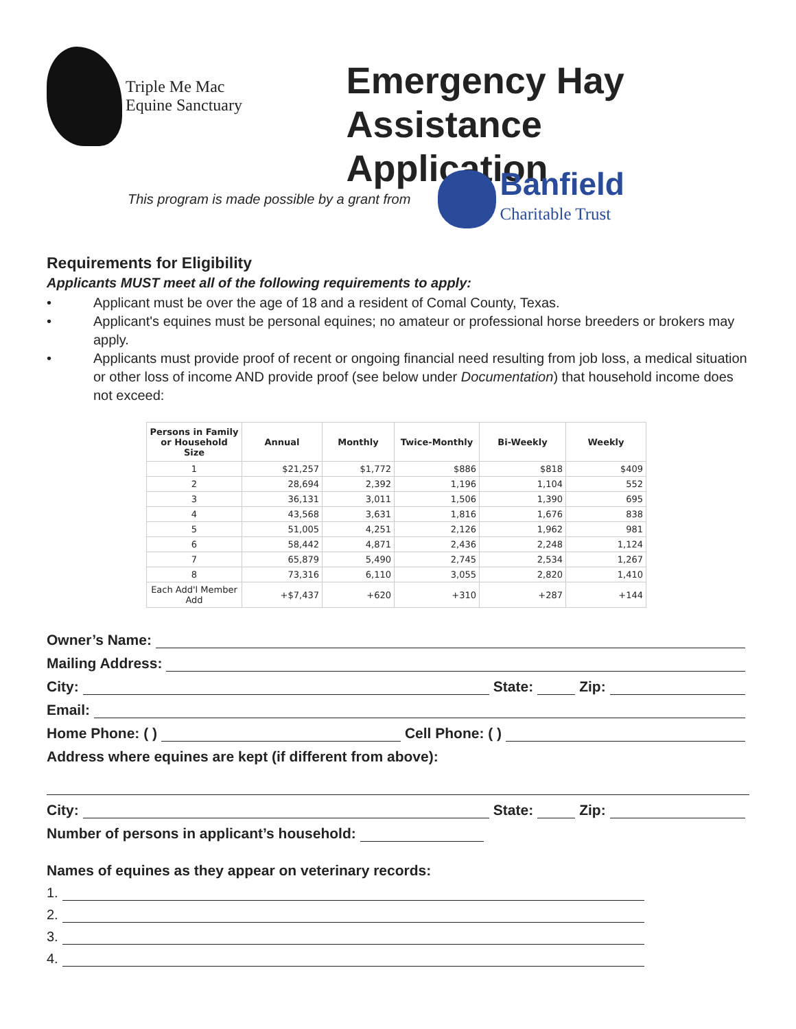Triple Me Mac
Equine Sanctuary
Emergency Hay
Assistance Application
This program is made possible by a grant from
Banfield
Charitable Trust
Requirements for Eligibility
Applicants MUST meet all of the following requirements to apply:
• Applicant must be over the age of 18 and a resident of Comal County, Texas.
• Applicant's equines must be personal equines; no amateur or professional horse breeders or brokers may apply.
• Applicants must provide proof of recent or ongoing financial need resulting from job loss, a medical situation or other loss of income AND provide proof (see below under Documentation) that household income does not exceed:
| Persons in Family or Household Size | Annual | Monthly | Twice-Monthly | Bi-Weekly | Weekly |
| --- | --- | --- | --- | --- | --- |
| 1 | $21,257 | $1,772 | $886 | $818 | $409 |
| 2 | 28,694 | 2,392 | 1,196 | 1,104 | 552 |
| 3 | 36,131 | 3,011 | 1,506 | 1,390 | 695 |
| 4 | 43,568 | 3,631 | 1,816 | 1,676 | 838 |
| 5 | 51,005 | 4,251 | 2,126 | 1,962 | 981 |
| 6 | 58,442 | 4,871 | 2,436 | 2,248 | 1,124 |
| 7 | 65,879 | 5,490 | 2,745 | 2,534 | 1,267 |
| 8 | 73,316 | 6,110 | 3,055 | 2,820 | 1,410 |
| Each Add'l Member Add | +$7,437 | +620 | +310 | +287 | +144 |
Owner’s Name:
Mailing Address:
City: State: Zip:
Email:
Home Phone: ( ) Cell Phone: ( )
Address where equines are kept (if different from above):
City: State: Zip:
Number of persons in applicant’s household:
Names of equines as they appear on veterinary records:
1.
2.
3.
4.